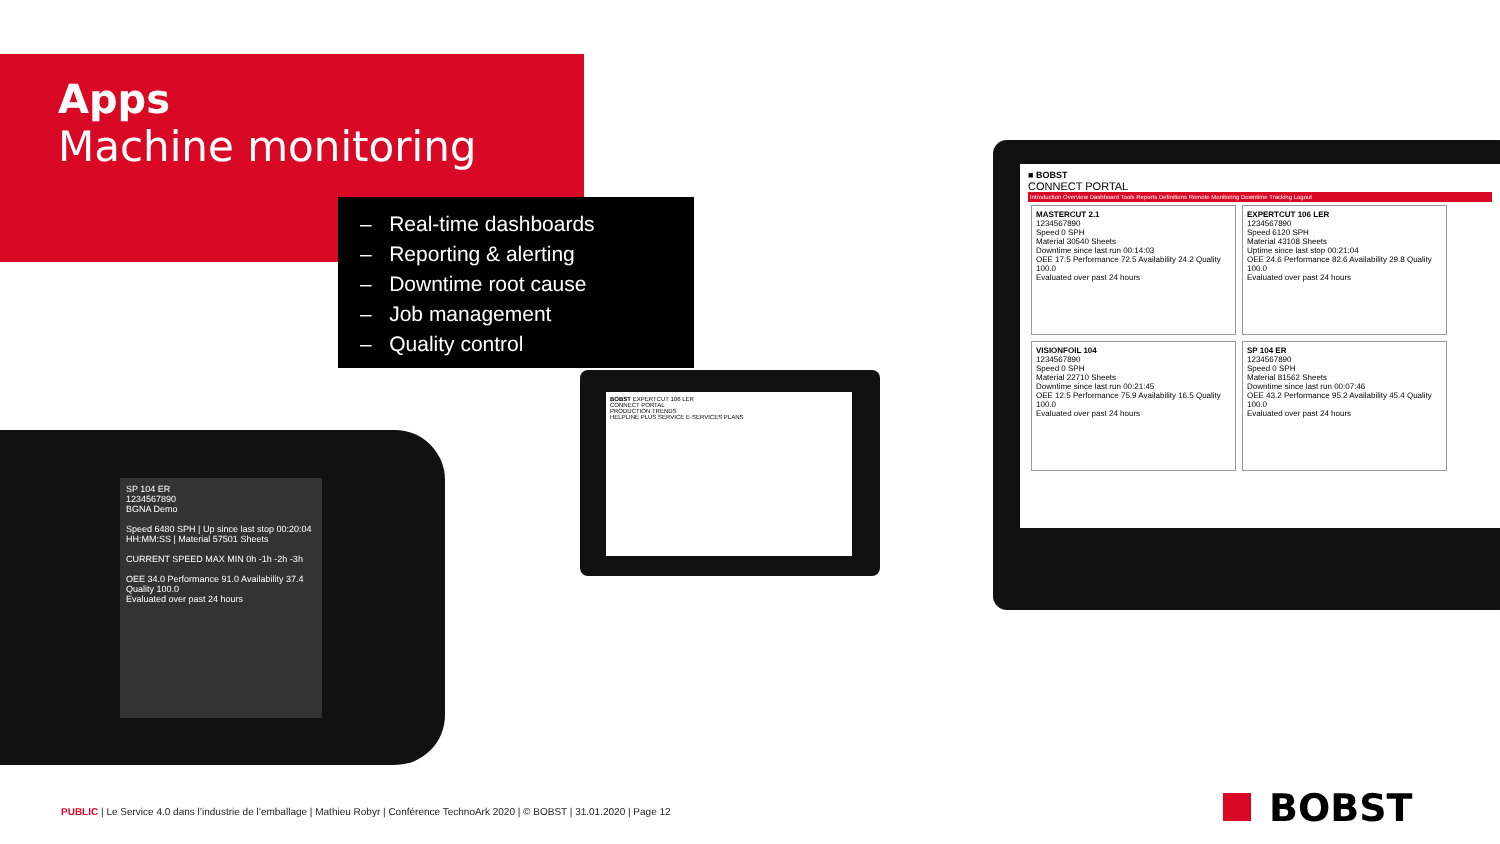Apps
Machine monitoring
– Real-time dashboards
– Reporting & alerting
– Downtime root cause
– Job management
– Quality control
■ BOBST
CONNECT PORTAL
Introduction Overview Dashboard Tools Reports Definitions Remote Monitoring Downtime Tracking Logout
MASTERCUT 2.1
1234567890
Speed 0 SPH
Material 30540 Sheets
Downtime since last run 00:14:03
OEE 17.5 Performance 72.5 Availability 24.2 Quality 100.0
Evaluated over past 24 hours
EXPERTCUT 106 LER
1234567890
Speed 6120 SPH
Material 43108 Sheets
Uptime since last stop 00:21:04
OEE 24.6 Performance 82.6 Availability 29.8 Quality 100.0
Evaluated over past 24 hours
VISIONFOIL 104
1234567890
Speed 0 SPH
Material 22710 Sheets
Downtime since last run 00:21:45
OEE 12.5 Performance 75.9 Availability 16.5 Quality 100.0
Evaluated over past 24 hours
SP 104 ER
1234567890
Speed 0 SPH
Material 81562 Sheets
Downtime since last run 00:07:46
OEE 43.2 Performance 95.2 Availability 45.4 Quality 100.0
Evaluated over past 24 hours
BOBST EXPERTCUT 106 LER
CONNECT PORTAL
PRODUCTION TRENDS
HELPLINE PLUS SERVICE E-SERVICES PLANS
SP 104 ER
1234567890
BGNA Demo
Speed 6480 SPH | Up since last stop 00:20:04 HH:MM:SS | Material 57501 Sheets
CURRENT SPEED MAX MIN 0h -1h -2h -3h
OEE 34.0 Performance 91.0 Availability 37.4 Quality 100.0
Evaluated over past 24 hours
PUBLIC | Le Service 4.0 dans l’industrie de l’emballage | Mathieu Robyr | Conférence TechnoArk 2020 | © BOBST | 31.01.2020 | Page 12
BOBST